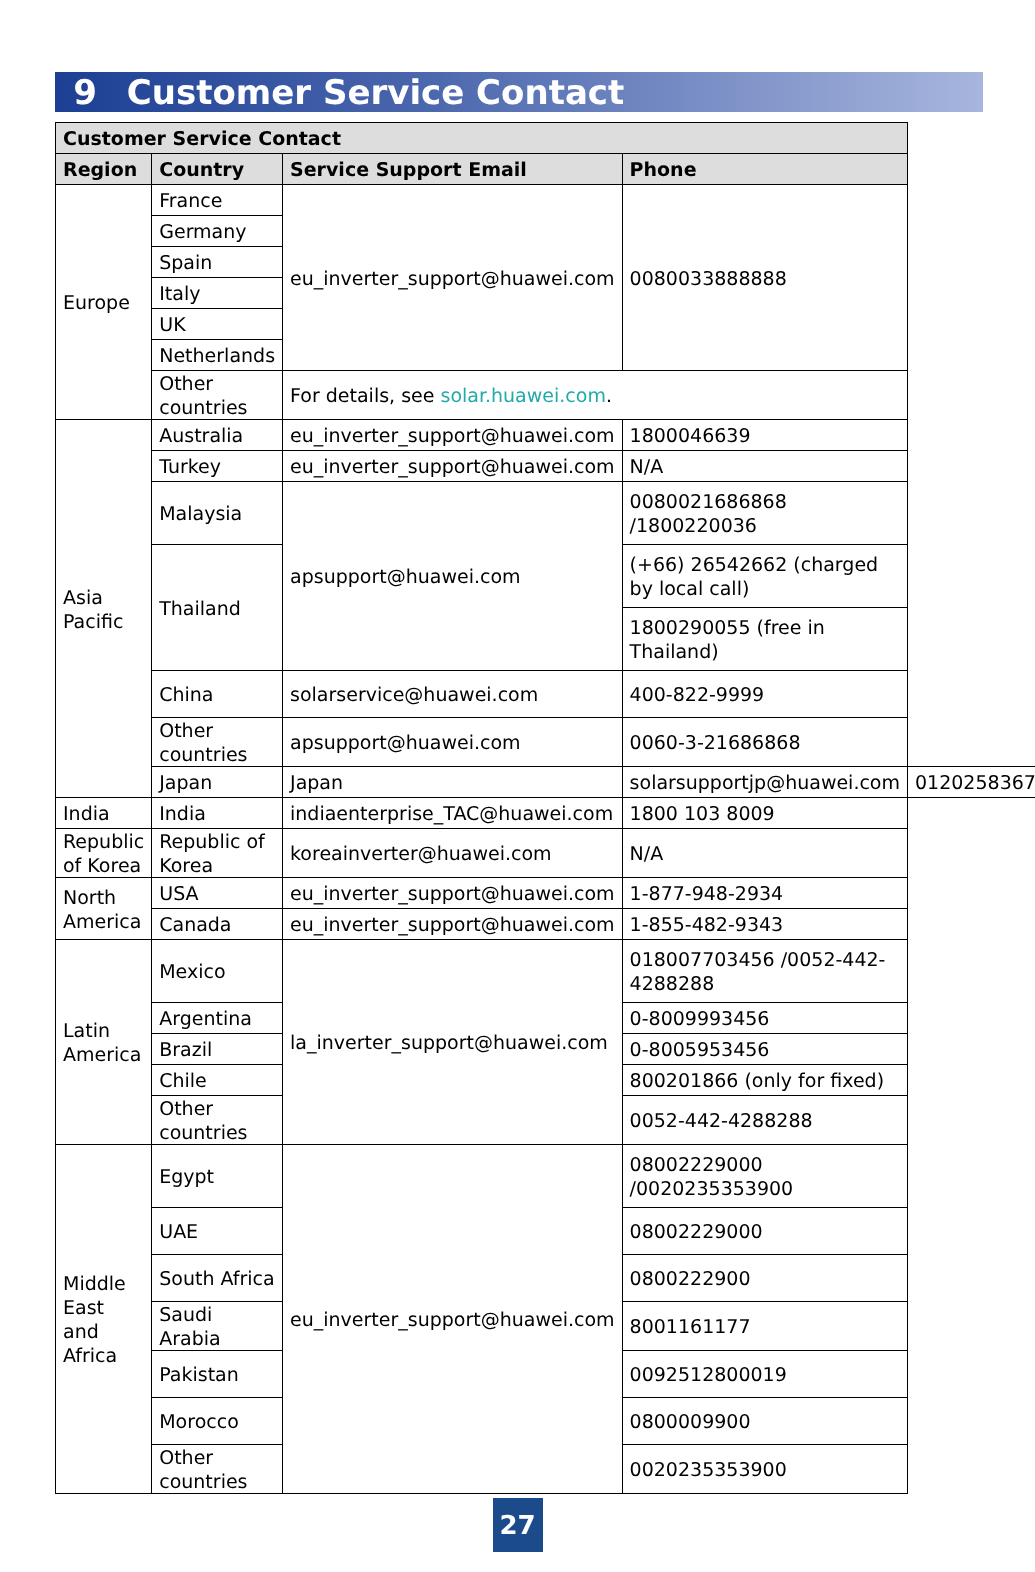9 Customer Service Contact
| Customer Service Contact | | | | |
| --- | --- | --- | --- | --- |
| Region | Country | Service Support Email | Phone | |
| Europe | France | eu_inverter_support@huawei.com | 0080033888888 | |
| | Germany | | | |
| | Spain | | | |
| | Italy | | | |
| | UK | | | |
| | Netherlands | | | |
| | Other countries | For details, see solar.huawei.com . | | |
| Asia Pacific | Australia | eu_inverter_support@huawei.com | 1800046639 | |
| | Turkey | eu_inverter_support@huawei.com | N/A | |
| | Malaysia | apsupport@huawei.com | 0080021686868 /1800220036 | |
| | Thailand | | (+66) 26542662 (charged by local call) | |
| | | | 1800290055 (free in Thailand) | |
| | China | solarservice@huawei.com | 400-822-9999 | |
| | Other countries | apsupport@huawei.com | 0060-3-21686868 | |
| | Japan | Japan | solarsupportjp@huawei.com | 0120258367 |
| India | India | indiaenterprise_TAC@huawei.com | 1800 103 8009 | |
| Republic of Korea | Republic of Korea | koreainverter@huawei.com | N/A | |
| North America | USA | eu_inverter_support@huawei.com | 1-877-948-2934 | |
| | Canada | eu_inverter_support@huawei.com | 1-855-482-9343 | |
| Latin America | Mexico | la_inverter_support@huawei.com | 018007703456 /0052-442-4288288 | |
| | Argentina | | 0-8009993456 | |
| | Brazil | | 0-8005953456 | |
| | Chile | | 800201866 (only for fixed) | |
| | Other countries | | 0052-442-4288288 | |
| Middle East and Africa | Egypt | eu_inverter_support@huawei.com | 08002229000 /0020235353900 | |
| | UAE | | 08002229000 | |
| | South Africa | | 0800222900 | |
| | Saudi Arabia | | 8001161177 | |
| | Pakistan | | 0092512800019 | |
| | Morocco | | 0800009900 | |
| | Other countries | | 0020235353900 | |
27